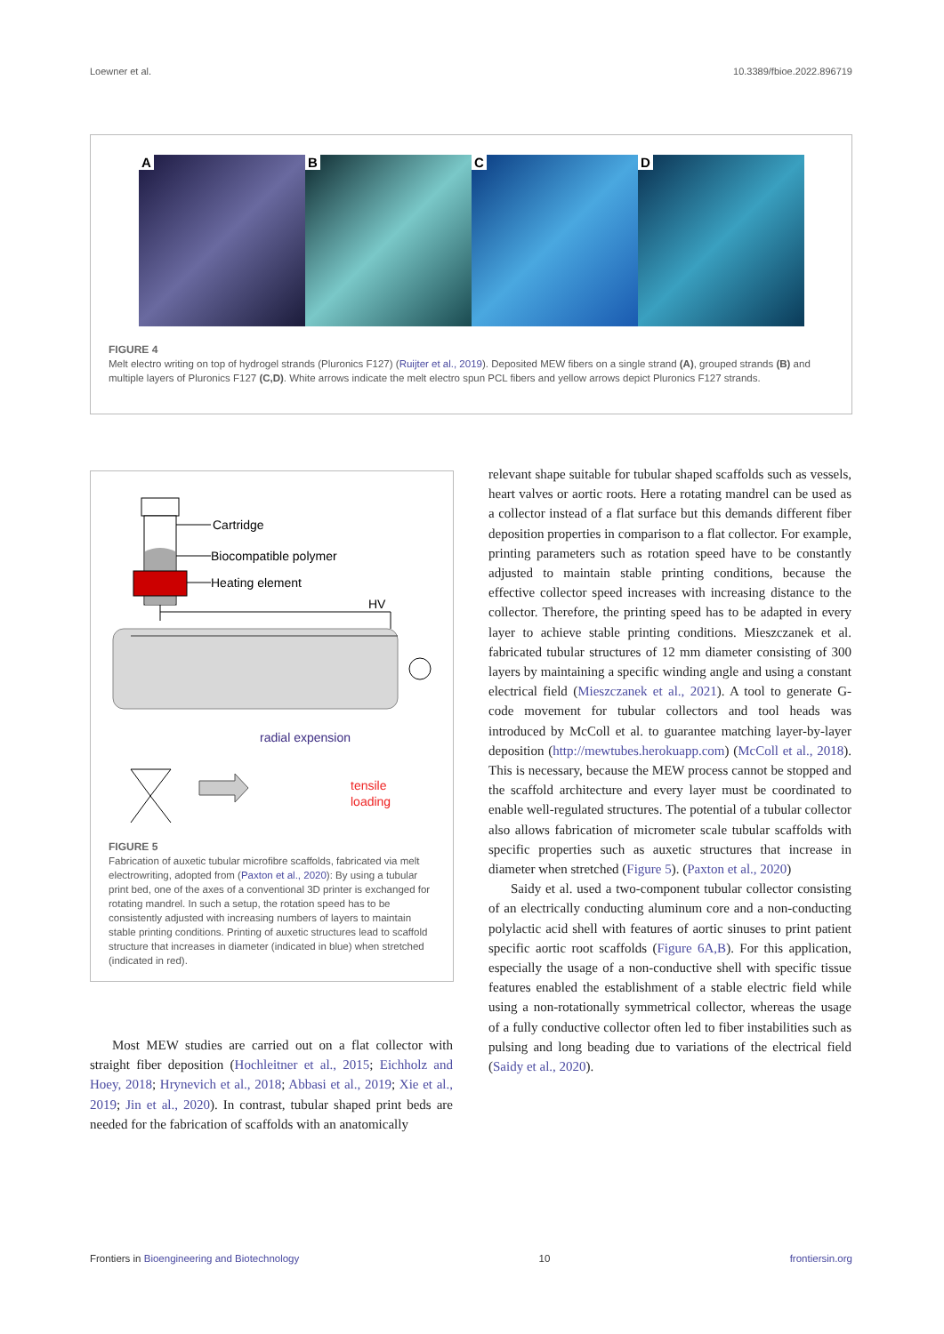Loewner et al. 10.3389/fbioe.2022.896719
A
B
C
D
FIGURE 4
Melt electro writing on top of hydrogel strands (Pluronics F127) (Ruijter et al., 2019). Deposited MEW fibers on a single strand (A), grouped strands (B) and multiple layers of Pluronics F127 (C,D). White arrows indicate the melt electro spun PCL fibers and yellow arrows depict Pluronics F127 strands.
Cartridge
Biocompatible polymer
Heating element
HV
radial expension
tensile
loading
FIGURE 5
Fabrication of auxetic tubular microfibre scaffolds, fabricated via melt electrowriting, adopted from (Paxton et al., 2020): By using a tubular print bed, one of the axes of a conventional 3D printer is exchanged for rotating mandrel. In such a setup, the rotation speed has to be consistently adjusted with increasing numbers of layers to maintain stable printing conditions. Printing of auxetic structures lead to scaffold structure that increases in diameter (indicated in blue) when stretched (indicated in red).
Most MEW studies are carried out on a flat collector with straight fiber deposition (Hochleitner et al., 2015; Eichholz and Hoey, 2018; Hrynevich et al., 2018; Abbasi et al., 2019; Xie et al., 2019; Jin et al., 2020). In contrast, tubular shaped print beds are needed for the fabrication of scaffolds with an anatomically
relevant shape suitable for tubular shaped scaffolds such as vessels, heart valves or aortic roots. Here a rotating mandrel can be used as a collector instead of a flat surface but this demands different fiber deposition properties in comparison to a flat collector. For example, printing parameters such as rotation speed have to be constantly adjusted to maintain stable printing conditions, because the effective collector speed increases with increasing distance to the collector. Therefore, the printing speed has to be adapted in every layer to achieve stable printing conditions. Mieszczanek et al. fabricated tubular structures of 12 mm diameter consisting of 300 layers by maintaining a specific winding angle and using a constant electrical field (Mieszczanek et al., 2021). A tool to generate G-code movement for tubular collectors and tool heads was introduced by McColl et al. to guarantee matching layer-by-layer deposition (http://mewtubes.herokuapp.com) (McColl et al., 2018). This is necessary, because the MEW process cannot be stopped and the scaffold architecture and every layer must be coordinated to enable well-regulated structures. The potential of a tubular collector also allows fabrication of micrometer scale tubular scaffolds with specific properties such as auxetic structures that increase in diameter when stretched (Figure 5). (Paxton et al., 2020)
Saidy et al. used a two-component tubular collector consisting of an electrically conducting aluminum core and a non-conducting polylactic acid shell with features of aortic sinuses to print patient specific aortic root scaffolds (Figure 6A,B). For this application, especially the usage of a non-conductive shell with specific tissue features enabled the establishment of a stable electric field while using a non-rotationally symmetrical collector, whereas the usage of a fully conductive collector often led to fiber instabilities such as pulsing and long beading due to variations of the electrical field (Saidy et al., 2020).
Frontiers in Bioengineering and Biotechnology 10 frontiersin.org